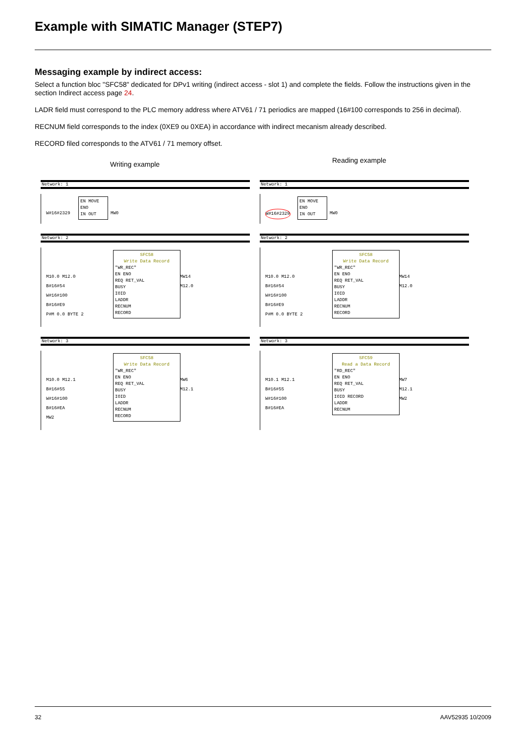Example with SIMATIC Manager (STEP7)
Messaging example by indirect access:
Select a function bloc "SFC58" dedicated for DPv1 writing (indirect access - slot 1) and complete the fields. Follow the instructions given in the section Indirect access page 24.
LADR field must correspond to the PLC memory address where ATV61 / 71 periodics are mapped (16#100 corresponds to 256 in decimal).
RECNUM field corresponds to the index (0XE9 ou 0XEA) in accordance with indirect mecanism already described.
RECORD filed corresponds to the ATV61 / 71 memory offset.
Writing example
Reading example
Network: 1
EN MOVE ENO
IN OUT
W#16#2329 MW0
Network: 2
SFC58
Write Data Record
"WR_REC"
EN ENO
REQ RET_VAL
BUSY
IOID
LADDR
RECNUM
RECORD
M10.0 M12.0
B#16#54
W#16#100
B#16#E9
P#M 0.0 BYTE 2
MW14
M12.0
Network: 3
SFC58
Write Data Record
"WR_REC"
EN ENO
REQ RET_VAL
BUSY
IOID
LADDR
RECNUM
RECORD
M10.0 M12.1
B#16#55
W#16#100
B#16#EA
MW2
MW6
M12.1
Network: 1
EN MOVE ENO
IN OUT
W#16#2329 MW0
Network: 2
SFC58
Write Data Record
"WR_REC"
EN ENO
REQ RET_VAL
BUSY
IOID
LADDR
RECNUM
RECORD
M10.0 M12.0
B#16#54
W#16#100
B#16#E9
P#M 0.0 BYTE 2
MW14
M12.0
Network: 3
SFC59
Read a Data Record
"RD_REC"
EN ENO
REQ RET_VAL
BUSY
IOID RECORD
LADDR
RECNUM
M10.1 M12.1
B#16#55
W#16#100
B#16#EA
MW7
M12.1
MW2
32 AAV52935 10/2009